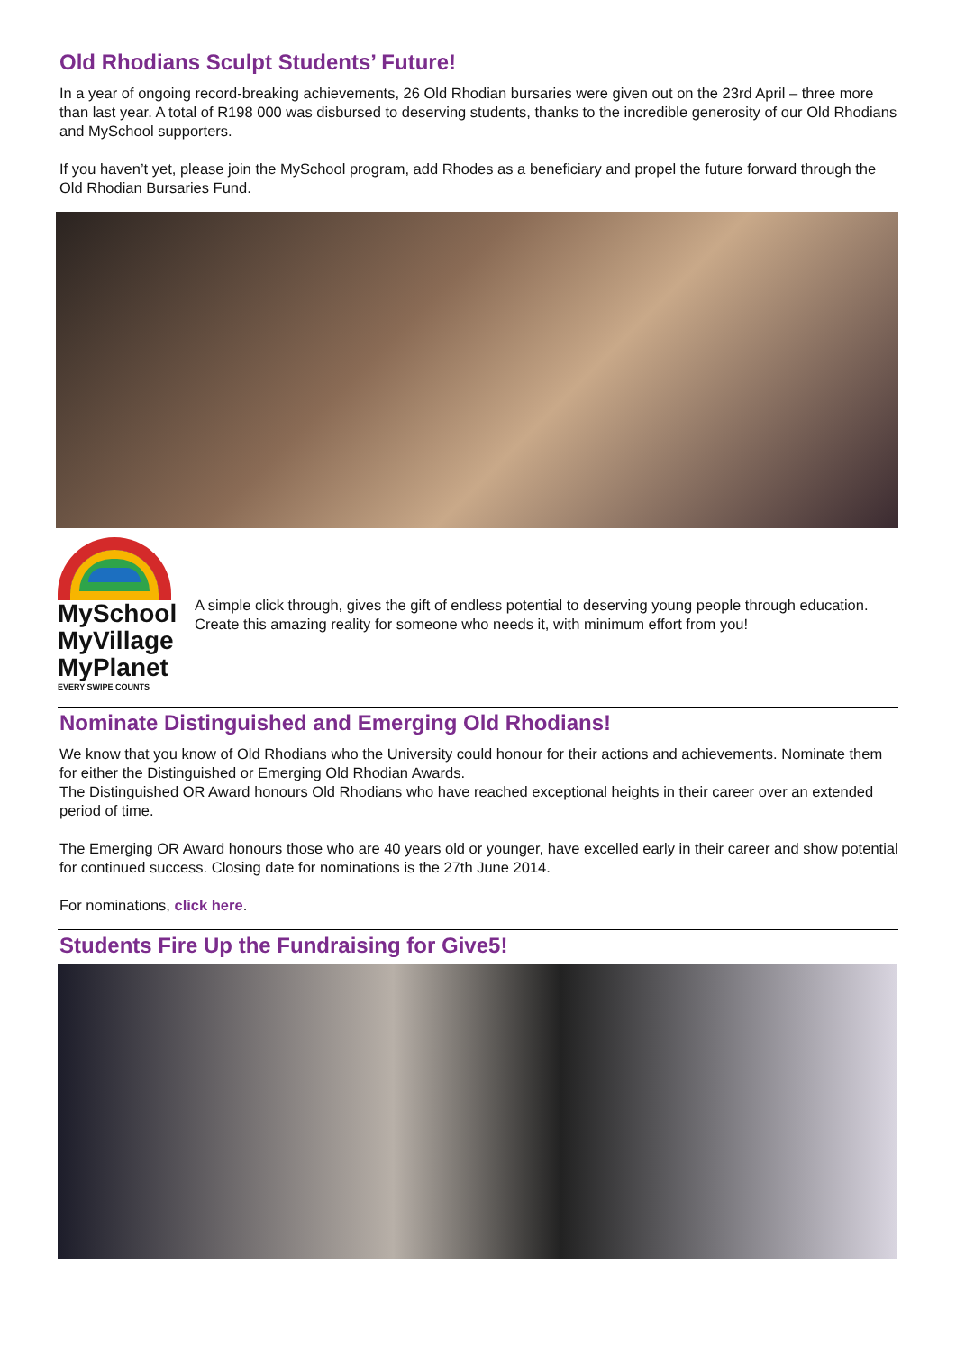Old Rhodians Sculpt Students’ Future!
In a year of ongoing record-breaking achievements, 26 Old Rhodian bursaries were given out on the 23rd April – three more than last year. A total of R198 000 was disbursed to deserving students, thanks to the incredible generosity of our Old Rhodians and MySchool supporters.
If you haven’t yet, please join the MySchool program, add Rhodes as a beneficiary and propel the future forward through the Old Rhodian Bursaries Fund.
MySchool
MyVillage
MyPlanet
EVERY SWIPE COUNTS
A simple click through, gives the gift of endless potential to deserving young people through education. Create this amazing reality for someone who needs it, with minimum effort from you!
Nominate Distinguished and Emerging Old Rhodians!
We know that you know of Old Rhodians who the University could honour for their actions and achievements. Nominate them for either the Distinguished or Emerging Old Rhodian Awards.
The Distinguished OR Award honours Old Rhodians who have reached exceptional heights in their career over an extended period of time.
The Emerging OR Award honours those who are 40 years old or younger, have excelled early in their career and show potential for continued success. Closing date for nominations is the 27th June 2014.
For nominations, click here.
Students Fire Up the Fundraising for Give5!